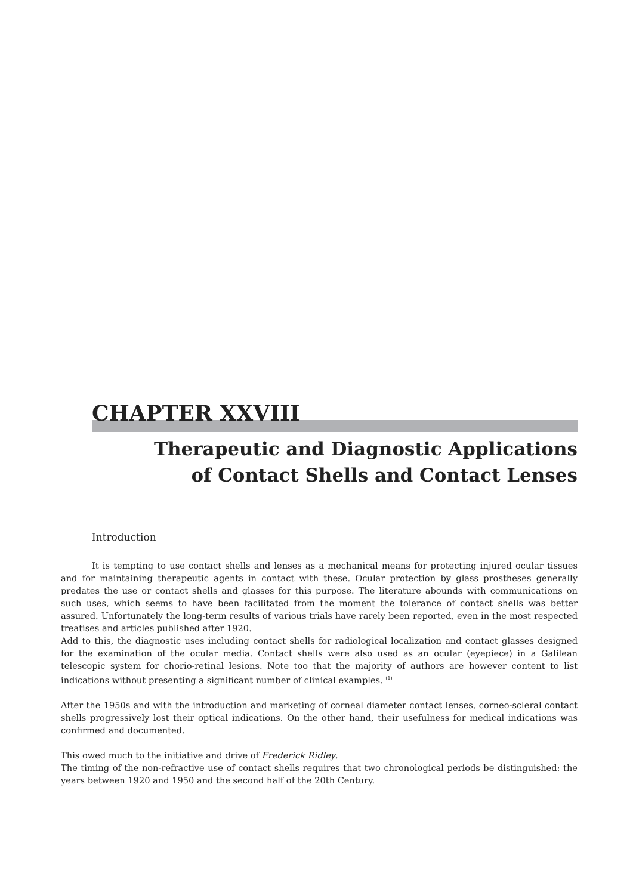CHAPTER XXVIII
Therapeutic and Diagnostic Applications
of Contact Shells and Contact Lenses
Introduction
It is tempting to use contact shells and lenses as a mechanical means for protecting injured ocular tissues and for maintaining therapeutic agents in contact with these. Ocular protection by glass prostheses generally predates the use or contact shells and glasses for this purpose. The literature abounds with communications on such uses, which seems to have been facilitated from the moment the tolerance of contact shells was better assured. Unfortunately the long-term results of various trials have rarely been reported, even in the most respected treatises and articles published after 1920.
Add to this, the diagnostic uses including contact shells for radiological localization and contact glasses designed for the examination of the ocular media. Contact shells were also used as an ocular (eyepiece) in a Galilean telescopic system for chorio-retinal lesions. Note too that the majority of authors are however content to list indications without presenting a significant number of clinical examples. <sup>(1)</sup>
After the 1950s and with the introduction and marketing of corneal diameter contact lenses, corneo-scleral contact shells progressively lost their optical indications. On the other hand, their usefulness for medical indications was confirmed and documented.
This owed much to the initiative and drive of Frederick Ridley.
The timing of the non-refractive use of contact shells requires that two chronological periods be distinguished: the years between 1920 and 1950 and the second half of the 20th Century.